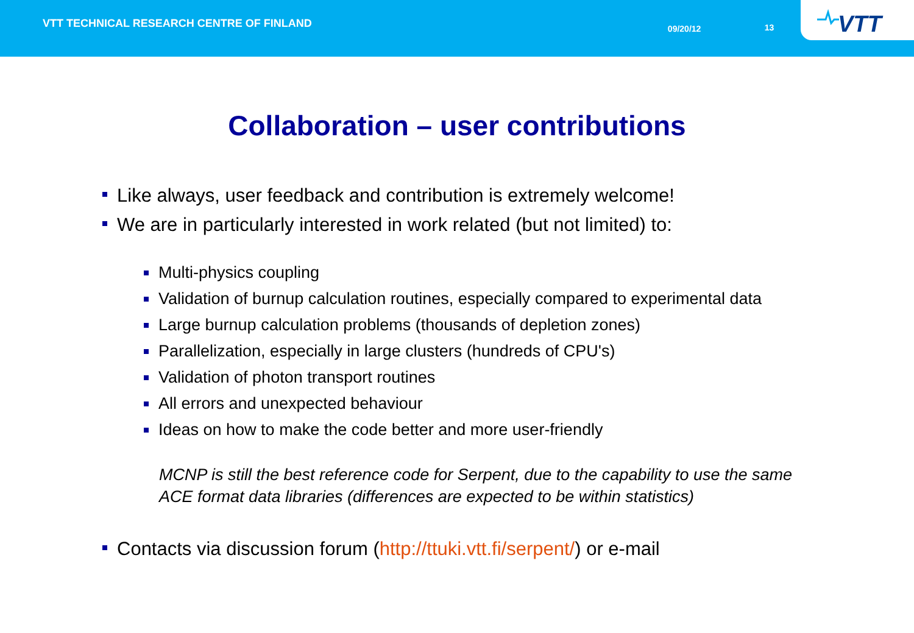VTT TECHNICAL RESEARCH CENTRE OF FINLAND
09/20/12 13
VTT
Collaboration – user contributions
Like always, user feedback and contribution is extremely welcome!
We are in particularly interested in work related (but not limited) to:
Multi-physics coupling
Validation of burnup calculation routines, especially compared to experimental data
Large burnup calculation problems (thousands of depletion zones)
Parallelization, especially in large clusters (hundreds of CPU's)
Validation of photon transport routines
All errors and unexpected behaviour
Ideas on how to make the code better and more user-friendly
MCNP is still the best reference code for Serpent, due to the capability to use the same ACE format data libraries (differences are expected to be within statistics)
Contacts via discussion forum (http://ttuki.vtt.fi/serpent/) or e-mail